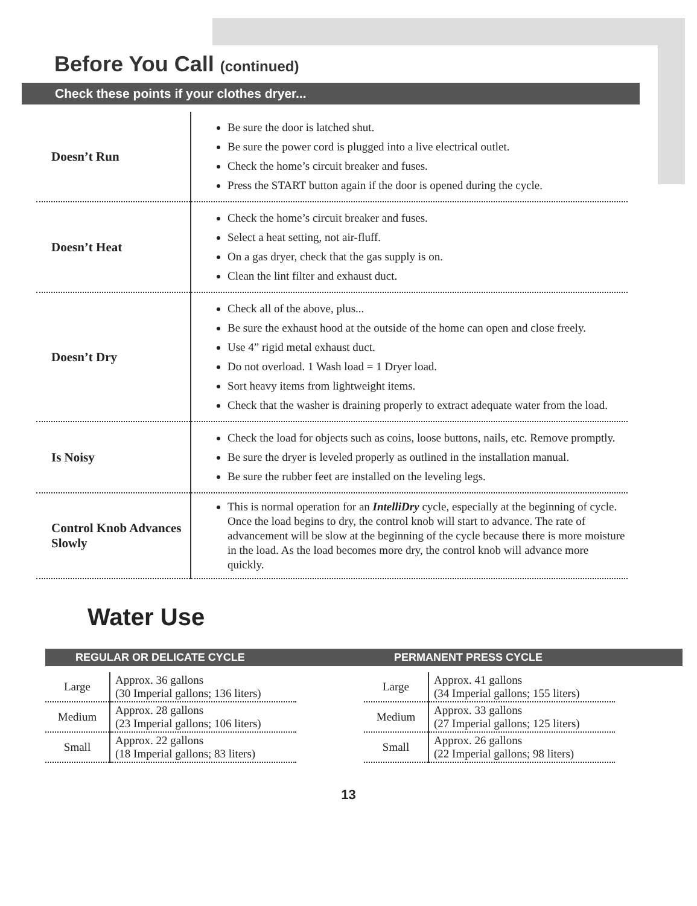Before You Call (continued)
Check these points if your clothes dryer...
| Doesn’t Run | Be sure the door is latched shut. Be sure the power cord is plugged into a live electrical outlet. Check the home’s circuit breaker and fuses. Press the START button again if the door is opened during the cycle. |
| Doesn’t Heat | Check the home’s circuit breaker and fuses. Select a heat setting, not air-fluff. On a gas dryer, check that the gas supply is on. Clean the lint filter and exhaust duct. |
| Doesn’t Dry | Check all of the above, plus... Be sure the exhaust hood at the outside of the home can open and close freely. Use 4” rigid metal exhaust duct. Do not overload. 1 Wash load = 1 Dryer load. Sort heavy items from lightweight items. Check that the washer is draining properly to extract adequate water from the load. |
| Is Noisy | Check the load for objects such as coins, loose buttons, nails, etc. Remove promptly. Be sure the dryer is leveled properly as outlined in the installation manual. Be sure the rubber feet are installed on the leveling legs. |
| Control Knob Advances Slowly | This is normal operation for an IntelliDry cycle, especially at the beginning of cycle. Once the load begins to dry, the control knob will start to advance. The rate of advancement will be slow at the beginning of the cycle because there is more moisture in the load. As the load becomes more dry, the control knob will advance more quickly. |
Water Use
REGULAR OR DELICATE CYCLE
| Large | Approx. 36 gallons (30 Imperial gallons; 136 liters) |
| Medium | Approx. 28 gallons (23 Imperial gallons; 106 liters) |
| Small | Approx. 22 gallons (18 Imperial gallons; 83 liters) |
PERMANENT PRESS CYCLE
| Large | Approx. 41 gallons (34 Imperial gallons; 155 liters) |
| Medium | Approx. 33 gallons (27 Imperial gallons; 125 liters) |
| Small | Approx. 26 gallons (22 Imperial gallons; 98 liters) |
13